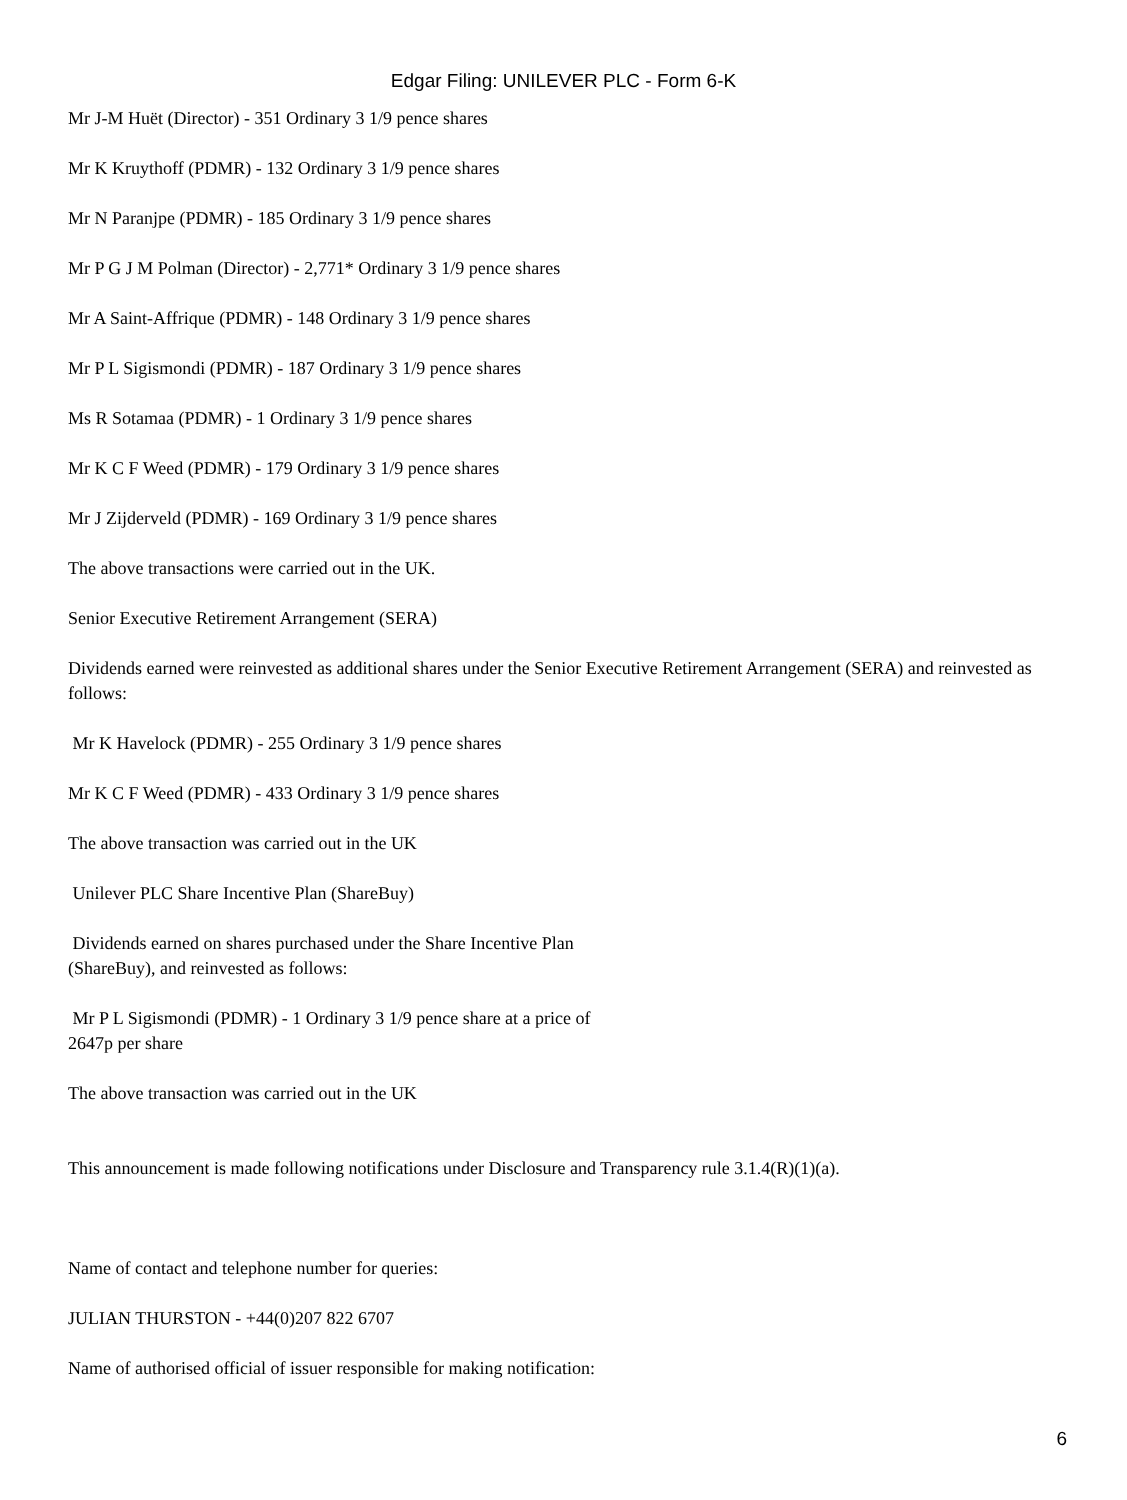Edgar Filing: UNILEVER PLC - Form 6-K
Mr J-M Huët (Director) - 351 Ordinary 3 1/9 pence shares
Mr K Kruythoff (PDMR) - 132 Ordinary 3 1/9 pence shares
Mr N Paranjpe (PDMR) - 185 Ordinary 3 1/9 pence shares
Mr P G J M Polman (Director) - 2,771* Ordinary 3 1/9 pence shares
Mr A Saint-Affrique (PDMR) - 148 Ordinary 3 1/9 pence shares
Mr P L Sigismondi (PDMR) - 187 Ordinary 3 1/9 pence shares
Ms R Sotamaa (PDMR) - 1 Ordinary 3 1/9 pence shares
Mr K C F Weed (PDMR) - 179 Ordinary 3 1/9 pence shares
Mr J Zijderveld (PDMR) - 169 Ordinary 3 1/9 pence shares
The above transactions were carried out in the UK.
Senior Executive Retirement Arrangement (SERA)
Dividends earned were reinvested as additional shares under the Senior Executive Retirement Arrangement (SERA) and reinvested as follows:
Mr K Havelock (PDMR) - 255 Ordinary 3 1/9 pence shares
Mr K C F Weed (PDMR) - 433 Ordinary 3 1/9 pence shares
The above transaction was carried out in the UK
Unilever PLC Share Incentive Plan (ShareBuy)
Dividends earned on shares purchased under the Share Incentive Plan
(ShareBuy), and reinvested as follows:
Mr P L Sigismondi (PDMR) - 1 Ordinary 3 1/9 pence share at a price of
2647p per share
The above transaction was carried out in the UK
This announcement is made following notifications under Disclosure and Transparency rule 3.1.4(R)(1)(a).
Name of contact and telephone number for queries:
JULIAN THURSTON - +44(0)207 822 6707
Name of authorised official of issuer responsible for making notification:
6